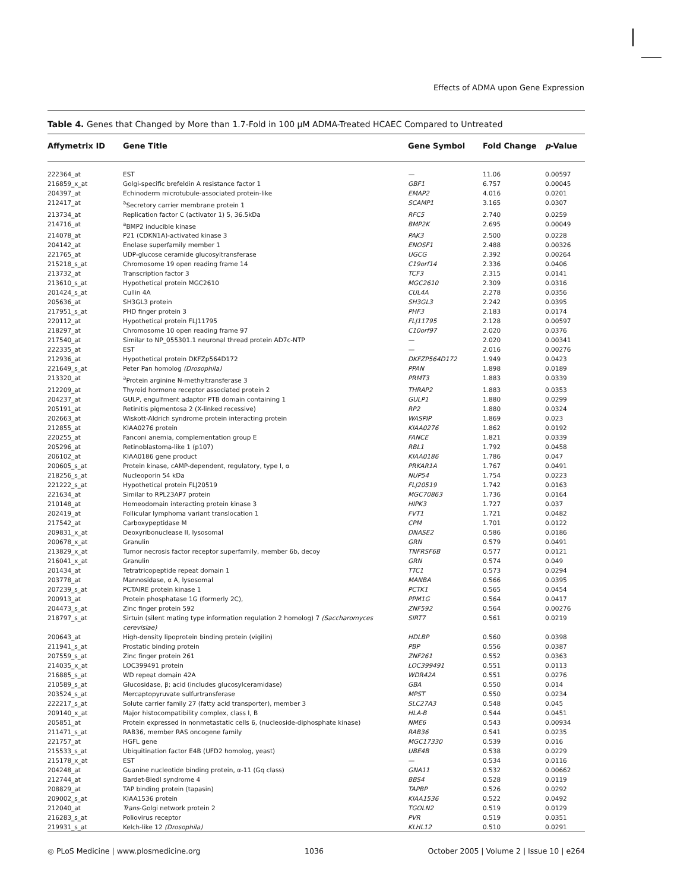Effects of ADMA upon Gene Expression
Table 4. Genes that Changed by More than 1.7-Fold in 100 μM ADMA-Treated HCAEC Compared to Untreated
| Affymetrix ID | Gene Title | Gene Symbol | Fold Change | p -Value |
| --- | --- | --- | --- | --- |
| 222364_at | EST | — | 11.06 | 0.00597 |
| 216859_x_at | Golgi-specific brefeldin A resistance factor 1 | GBF1 | 6.757 | 0.00045 |
| 204397_at | Echinoderm microtubule-associated protein-like | EMAP2 | 4.016 | 0.0201 |
| 212417_at | <sup>a</sup> Secretory carrier membrane protein 1 | SCAMP1 | 3.165 | 0.0307 |
| 213734_at | Replication factor C (activator 1) 5, 36.5kDa | RFC5 | 2.740 | 0.0259 |
| 214716_at | <sup>a</sup> BMP2 inducible kinase | BMP2K | 2.695 | 0.00049 |
| 214078_at | P21 (CDKN1A)-activated kinase 3 | PAK3 | 2.500 | 0.0228 |
| 204142_at | Enolase superfamily member 1 | ENOSF1 | 2.488 | 0.00326 |
| 221765_at | UDP-glucose ceramide glucosyltransferase | UGCG | 2.392 | 0.00264 |
| 215218_s_at | Chromosome 19 open reading frame 14 | C19orf14 | 2.336 | 0.0406 |
| 213732_at | Transcription factor 3 | TCF3 | 2.315 | 0.0141 |
| 213610_s_at | Hypothetical protein MGC2610 | MGC2610 | 2.309 | 0.0316 |
| 201424_s_at | Cullin 4A | CUL4A | 2.278 | 0.0356 |
| 205636_at | SH3GL3 protein | SH3GL3 | 2.242 | 0.0395 |
| 217951_s_at | PHD finger protein 3 | PHF3 | 2.183 | 0.0174 |
| 220112_at | Hypothetical protein FLJ11795 | FLJ11795 | 2.128 | 0.00597 |
| 218297_at | Chromosome 10 open reading frame 97 | C10orf97 | 2.020 | 0.0376 |
| 217540_at | Similar to NP_055301.1 neuronal thread protein AD7c-NTP | — | 2.020 | 0.00341 |
| 222335_at | EST | — | 2.016 | 0.00276 |
| 212936_at | Hypothetical protein DKFZp564D172 | DKFZP564D172 | 1.949 | 0.0423 |
| 221649_s_at | Peter Pan homolog (Drosophila) | PPAN | 1.898 | 0.0189 |
| 213320_at | <sup>a</sup> Protein arginine N-methyltransferase 3 | PRMT3 | 1.883 | 0.0339 |
| 212209_at | Thyroid hormone receptor associated protein 2 | THRAP2 | 1.883 | 0.0353 |
| 204237_at | GULP, engulfment adaptor PTB domain containing 1 | GULP1 | 1.880 | 0.0299 |
| 205191_at | Retinitis pigmentosa 2 (X-linked recessive) | RP2 | 1.880 | 0.0324 |
| 202663_at | Wiskott-Aldrich syndrome protein interacting protein | WASPIP | 1.869 | 0.023 |
| 212855_at | KIAA0276 protein | KIAA0276 | 1.862 | 0.0192 |
| 220255_at | Fanconi anemia, complementation group E | FANCE | 1.821 | 0.0339 |
| 205296_at | Retinoblastoma-like 1 (p107) | RBL1 | 1.792 | 0.0458 |
| 206102_at | KIAA0186 gene product | KIAA0186 | 1.786 | 0.047 |
| 200605_s_at | Protein kinase, cAMP-dependent, regulatory, type I, α | PRKAR1A | 1.767 | 0.0491 |
| 218256_s_at | Nucleoporin 54 kDa | NUP54 | 1.754 | 0.0223 |
| 221222_s_at | Hypothetical protein FLJ20519 | FLJ20519 | 1.742 | 0.0163 |
| 221634_at | Similar to RPL23AP7 protein | MGC70863 | 1.736 | 0.0164 |
| 210148_at | Homeodomain interacting protein kinase 3 | HIPK3 | 1.727 | 0.037 |
| 202419_at | Follicular lymphoma variant translocation 1 | FVT1 | 1.721 | 0.0482 |
| 217542_at | Carboxypeptidase M | CPM | 1.701 | 0.0122 |
| 209831_x_at | Deoxyribonuclease II, lysosomal | DNASE2 | 0.586 | 0.0186 |
| 200678_x_at | Granulin | GRN | 0.579 | 0.0491 |
| 213829_x_at | Tumor necrosis factor receptor superfamily, member 6b, decoy | TNFRSF6B | 0.577 | 0.0121 |
| 216041_x_at | Granulin | GRN | 0.574 | 0.049 |
| 201434_at | Tetratricopeptide repeat domain 1 | TTC1 | 0.573 | 0.0294 |
| 203778_at | Mannosidase, α A, lysosomal | MANBA | 0.566 | 0.0395 |
| 207239_s_at | PCTAIRE protein kinase 1 | PCTK1 | 0.565 | 0.0454 |
| 200913_at | Protein phosphatase 1G (formerly 2C), | PPM1G | 0.564 | 0.0417 |
| 204473_s_at | Zinc finger protein 592 | ZNF592 | 0.564 | 0.00276 |
| 218797_s_at | Sirtuin (silent mating type information regulation 2 homolog) 7 (Saccharomyces cerevisiae) | SIRT7 | 0.561 | 0.0219 |
| 200643_at | High-density lipoprotein binding protein (vigilin) | HDLBP | 0.560 | 0.0398 |
| 211941_s_at | Prostatic binding protein | PBP | 0.556 | 0.0387 |
| 207559_s_at | Zinc finger protein 261 | ZNF261 | 0.552 | 0.0363 |
| 214035_x_at | LOC399491 protein | LOC399491 | 0.551 | 0.0113 |
| 216885_s_at | WD repeat domain 42A | WDR42A | 0.551 | 0.0276 |
| 210589_s_at | Glucosidase, β; acid (includes glucosylceramidase) | GBA | 0.550 | 0.014 |
| 203524_s_at | Mercaptopyruvate sulfurtransferase | MPST | 0.550 | 0.0234 |
| 222217_s_at | Solute carrier family 27 (fatty acid transporter), member 3 | SLC27A3 | 0.548 | 0.045 |
| 209140_x_at | Major histocompatibility complex, class I, B | HLA-B | 0.544 | 0.0451 |
| 205851_at | Protein expressed in nonmetastatic cells 6, (nucleoside-diphosphate kinase) | NME6 | 0.543 | 0.00934 |
| 211471_s_at | RAB36, member RAS oncogene family | RAB36 | 0.541 | 0.0235 |
| 221757_at | HGFL gene | MGC17330 | 0.539 | 0.016 |
| 215533_s_at | Ubiquitination factor E4B (UFD2 homolog, yeast) | UBE4B | 0.538 | 0.0229 |
| 215178_x_at | EST | — | 0.534 | 0.0116 |
| 204248_at | Guanine nucleotide binding protein, α-11 (Gq class) | GNA11 | 0.532 | 0.00662 |
| 212744_at | Bardet-Biedl syndrome 4 | BBS4 | 0.528 | 0.0119 |
| 208829_at | TAP binding protein (tapasin) | TAPBP | 0.526 | 0.0292 |
| 209002_s_at | KIAA1536 protein | KIAA1536 | 0.522 | 0.0492 |
| 212040_at | Trans -Golgi network protein 2 | TGOLN2 | 0.519 | 0.0129 |
| 216283_s_at | Poliovirus receptor | PVR | 0.519 | 0.0351 |
| 219931_s_at | Kelch-like 12 (Drosophila) | KLHL12 | 0.510 | 0.0291 |
◎ PLoS Medicine | www.plosmedicine.org 1036 October 2005 | Volume 2 | Issue 10 | e264